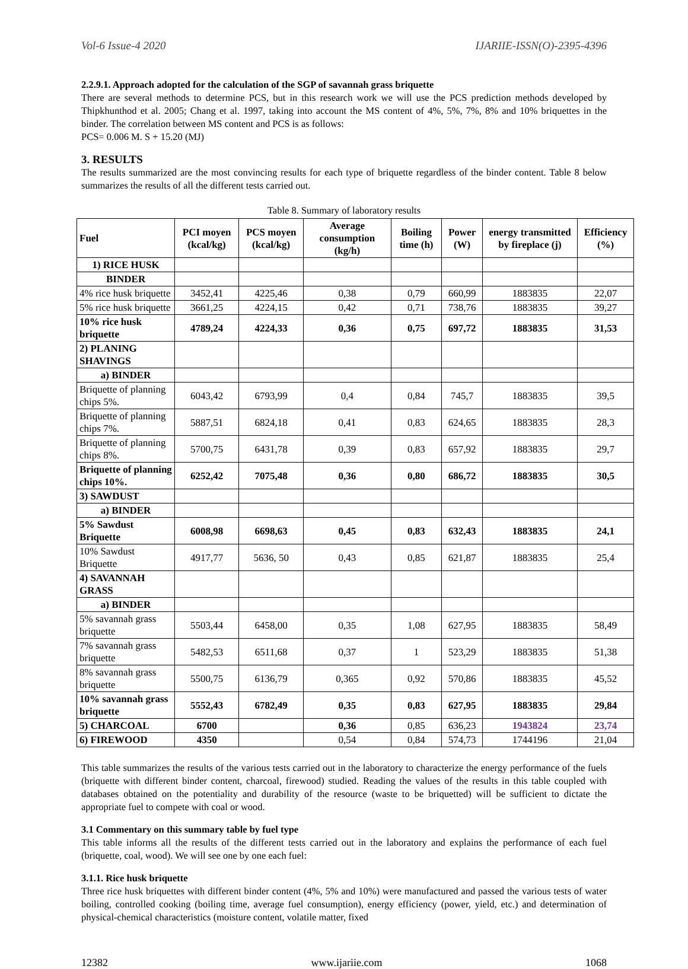Vol-6 Issue-4 2020 IJARIIE-ISSN(O)-2395-4396
2.2.9.1. Approach adopted for the calculation of the SGP of savannah grass briquette
There are several methods to determine PCS, but in this research work we will use the PCS prediction methods developed by Thipkhunthod et al. 2005; Chang et al. 1997, taking into account the MS content of 4%, 5%, 7%, 8% and 10% briquettes in the binder. The correlation between MS content and PCS is as follows:
PCS= 0.006 M. S + 15.20 (MJ)
3. RESULTS
The results summarized are the most convincing results for each type of briquette regardless of the binder content. Table 8 below summarizes the results of all the different tests carried out.
Table 8. Summary of laboratory results
| Fuel | PCI moyen (kcal/kg) | PCS moyen (kcal/kg) | Average consumption (kg/h) | Boiling time (h) | Power (W) | energy transmitted by fireplace (j) | Efficiency (%) |
| --- | --- | --- | --- | --- | --- | --- | --- |
| 1) RICE HUSK | | | | | | | |
| BINDER | | | | | | | |
| 4% rice husk briquette | 3452,41 | 4225,46 | 0,38 | 0,79 | 660,99 | 1883835 | 22,07 |
| 5% rice husk briquette | 3661,25 | 4224,15 | 0,42 | 0,71 | 738,76 | 1883835 | 39,27 |
| 10% rice husk briquette | 4789,24 | 4224,33 | 0,36 | 0,75 | 697,72 | 1883835 | 31,53 |
| 2) PLANING SHAVINGS | | | | | | | |
| a) BINDER | | | | | | | |
| Briquette of planning chips 5%. | 6043,42 | 6793,99 | 0,4 | 0,84 | 745,7 | 1883835 | 39,5 |
| Briquette of planning chips 7%. | 5887,51 | 6824,18 | 0,41 | 0,83 | 624,65 | 1883835 | 28,3 |
| Briquette of planning chips 8%. | 5700,75 | 6431,78 | 0,39 | 0,83 | 657,92 | 1883835 | 29,7 |
| Briquette of planning chips 10%. | 6252,42 | 7075,48 | 0,36 | 0,80 | 686,72 | 1883835 | 30,5 |
| 3) SAWDUST | | | | | | | |
| a) BINDER | | | | | | | |
| 5% Sawdust Briquette | 6008,98 | 6698,63 | 0,45 | 0,83 | 632,43 | 1883835 | 24,1 |
| 10% Sawdust Briquette | 4917,77 | 5636, 50 | 0,43 | 0,85 | 621,87 | 1883835 | 25,4 |
| 4) SAVANNAH GRASS | | | | | | | |
| a) BINDER | | | | | | | |
| 5% savannah grass briquette | 5503,44 | 6458,00 | 0,35 | 1,08 | 627,95 | 1883835 | 58,49 |
| 7% savannah grass briquette | 5482,53 | 6511,68 | 0,37 | 1 | 523,29 | 1883835 | 51,38 |
| 8% savannah grass briquette | 5500,75 | 6136,79 | 0,365 | 0,92 | 570,86 | 1883835 | 45,52 |
| 10% savannah grass briquette | 5552,43 | 6782,49 | 0,35 | 0,83 | 627,95 | 1883835 | 29,84 |
| 5) CHARCOAL | 6700 | | 0,36 | 0,85 | 636,23 | 1943824 | 23,74 |
| 6) FIREWOOD | 4350 | | 0,54 | 0,84 | 574,73 | 1744196 | 21,04 |
This table summarizes the results of the various tests carried out in the laboratory to characterize the energy performance of the fuels (briquette with different binder content, charcoal, firewood) studied. Reading the values of the results in this table coupled with databases obtained on the potentiality and durability of the resource (waste to be briquetted) will be sufficient to dictate the appropriate fuel to compete with coal or wood.
3.1 Commentary on this summary table by fuel type
This table informs all the results of the different tests carried out in the laboratory and explains the performance of each fuel (briquette, coal, wood). We will see one by one each fuel:
3.1.1. Rice husk briquette
Three rice husk briquettes with different binder content (4%, 5% and 10%) were manufactured and passed the various tests of water boiling, controlled cooking (boiling time, average fuel consumption), energy efficiency (power, yield, etc.) and determination of physical-chemical characteristics (moisture content, volatile matter, fixed
12382 www.ijariie.com 1068